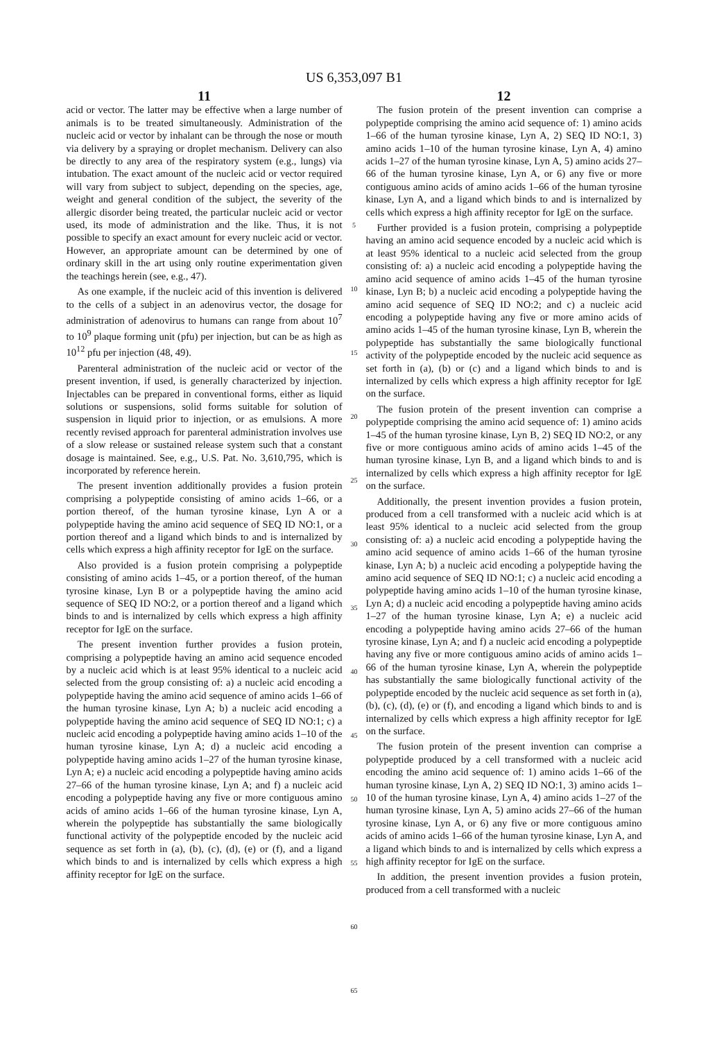US 6,353,097 B1
11
acid or vector. The latter may be effective when a large number of animals is to be treated simultaneously. Administration of the nucleic acid or vector by inhalant can be through the nose or mouth via delivery by a spraying or droplet mechanism. Delivery can also be directly to any area of the respiratory system (e.g., lungs) via intubation. The exact amount of the nucleic acid or vector required will vary from subject to subject, depending on the species, age, weight and general condition of the subject, the severity of the allergic disorder being treated, the particular nucleic acid or vector used, its mode of administration and the like. Thus, it is not possible to specify an exact amount for every nucleic acid or vector. However, an appropriate amount can be determined by one of ordinary skill in the art using only routine experimentation given the teachings herein (see, e.g., 47).
As one example, if the nucleic acid of this invention is delivered to the cells of a subject in an adenovirus vector, the dosage for administration of adenovirus to humans can range from about 10<sup>7</sup> to 10<sup>9</sup> plaque forming unit (pfu) per injection, but can be as high as 10<sup>12</sup> pfu per injection (48, 49).
Parenteral administration of the nucleic acid or vector of the present invention, if used, is generally characterized by injection. Injectables can be prepared in conventional forms, either as liquid solutions or suspensions, solid forms suitable for solution of suspension in liquid prior to injection, or as emulsions. A more recently revised approach for parenteral administration involves use of a slow release or sustained release system such that a constant dosage is maintained. See, e.g., U.S. Pat. No. 3,610,795, which is incorporated by reference herein.
The present invention additionally provides a fusion protein comprising a polypeptide consisting of amino acids 1–66, or a portion thereof, of the human tyrosine kinase, Lyn A or a polypeptide having the amino acid sequence of SEQ ID NO:1, or a portion thereof and a ligand which binds to and is internalized by cells which express a high affinity receptor for IgE on the surface.
Also provided is a fusion protein comprising a polypeptide consisting of amino acids 1–45, or a portion thereof, of the human tyrosine kinase, Lyn B or a polypeptide having the amino acid sequence of SEQ ID NO:2, or a portion thereof and a ligand which binds to and is internalized by cells which express a high affinity receptor for IgE on the surface.
The present invention further provides a fusion protein, comprising a polypeptide having an amino acid sequence encoded by a nucleic acid which is at least 95% identical to a nucleic acid selected from the group consisting of: a) a nucleic acid encoding a polypeptide having the amino acid sequence of amino acids 1–66 of the human tyrosine kinase, Lyn A; b) a nucleic acid encoding a polypeptide having the amino acid sequence of SEQ ID NO:1; c) a nucleic acid encoding a polypeptide having amino acids 1–10 of the human tyrosine kinase, Lyn A; d) a nucleic acid encoding a polypeptide having amino acids 1–27 of the human tyrosine kinase, Lyn A; e) a nucleic acid encoding a polypeptide having amino acids 27–66 of the human tyrosine kinase, Lyn A; and f) a nucleic acid encoding a polypeptide having any five or more contiguous amino acids of amino acids 1–66 of the human tyrosine kinase, Lyn A, wherein the polypeptide has substantially the same biologically functional activity of the polypeptide encoded by the nucleic acid sequence as set forth in (a), (b), (c), (d), (e) or (f), and a ligand which binds to and is internalized by cells which express a high affinity receptor for IgE on the surface.
5
10
15
20
25
30
35
40
45
50
55
60
65
12
The fusion protein of the present invention can comprise a polypeptide comprising the amino acid sequence of: 1) amino acids 1–66 of the human tyrosine kinase, Lyn A, 2) SEQ ID NO:1, 3) amino acids 1–10 of the human tyrosine kinase, Lyn A, 4) amino acids 1–27 of the human tyrosine kinase, Lyn A, 5) amino acids 27–66 of the human tyrosine kinase, Lyn A, or 6) any five or more contiguous amino acids of amino acids 1–66 of the human tyrosine kinase, Lyn A, and a ligand which binds to and is internalized by cells which express a high affinity receptor for IgE on the surface.
Further provided is a fusion protein, comprising a polypeptide having an amino acid sequence encoded by a nucleic acid which is at least 95% identical to a nucleic acid selected from the group consisting of: a) a nucleic acid encoding a polypeptide having the amino acid sequence of amino acids 1–45 of the human tyrosine kinase, Lyn B; b) a nucleic acid encoding a polypeptide having the amino acid sequence of SEQ ID NO:2; and c) a nucleic acid encoding a polypeptide having any five or more amino acids of amino acids 1–45 of the human tyrosine kinase, Lyn B, wherein the polypeptide has substantially the same biologically functional activity of the polypeptide encoded by the nucleic acid sequence as set forth in (a), (b) or (c) and a ligand which binds to and is internalized by cells which express a high affinity receptor for IgE on the surface.
The fusion protein of the present invention can comprise a polypeptide comprising the amino acid sequence of: 1) amino acids 1–45 of the human tyrosine kinase, Lyn B, 2) SEQ ID NO:2, or any five or more contiguous amino acids of amino acids 1–45 of the human tyrosine kinase, Lyn B, and a ligand which binds to and is internalized by cells which express a high affinity receptor for IgE on the surface.
Additionally, the present invention provides a fusion protein, produced from a cell transformed with a nucleic acid which is at least 95% identical to a nucleic acid selected from the group consisting of: a) a nucleic acid encoding a polypeptide having the amino acid sequence of amino acids 1–66 of the human tyrosine kinase, Lyn A; b) a nucleic acid encoding a polypeptide having the amino acid sequence of SEQ ID NO:1; c) a nucleic acid encoding a polypeptide having amino acids 1–10 of the human tyrosine kinase, Lyn A; d) a nucleic acid encoding a polypeptide having amino acids 1–27 of the human tyrosine kinase, Lyn A; e) a nucleic acid encoding a polypeptide having amino acids 27–66 of the human tyrosine kinase, Lyn A; and f) a nucleic acid encoding a polypeptide having any five or more contiguous amino acids of amino acids 1–66 of the human tyrosine kinase, Lyn A, wherein the polypeptide has substantially the same biologically functional activity of the polypeptide encoded by the nucleic acid sequence as set forth in (a), (b), (c), (d), (e) or (f), and encoding a ligand which binds to and is internalized by cells which express a high affinity receptor for IgE on the surface.
The fusion protein of the present invention can comprise a polypeptide produced by a cell transformed with a nucleic acid encoding the amino acid sequence of: 1) amino acids 1–66 of the human tyrosine kinase, Lyn A, 2) SEQ ID NO:1, 3) amino acids 1–10 of the human tyrosine kinase, Lyn A, 4) amino acids 1–27 of the human tyrosine kinase, Lyn A, 5) amino acids 27–66 of the human tyrosine kinase, Lyn A, or 6) any five or more contiguous amino acids of amino acids 1–66 of the human tyrosine kinase, Lyn A, and a ligand which binds to and is internalized by cells which express a high affinity receptor for IgE on the surface.
In addition, the present invention provides a fusion protein, produced from a cell transformed with a nucleic